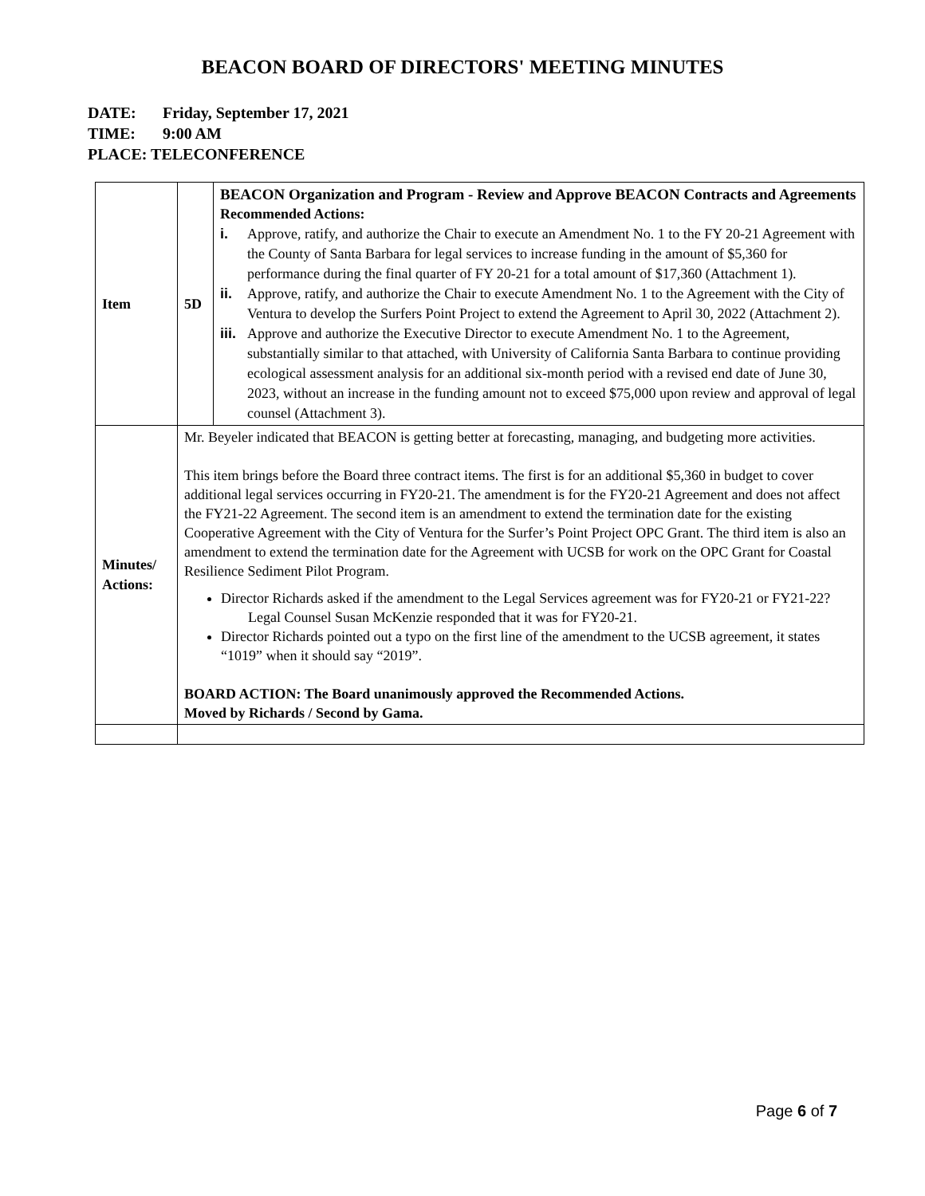BEACON BOARD OF DIRECTORS' MEETING MINUTES
DATE: Friday, September 17, 2021
TIME: 9:00 AM
PLACE: TELECONFERENCE
| Item | 5D | BEACON Organization and Program - Review and Approve BEACON Contracts and Agreements Recommended Actions: i. Approve, ratify, and authorize the Chair to execute an Amendment No. 1 to the FY 20-21 Agreement with the County of Santa Barbara for legal services to increase funding in the amount of $5,360 for performance during the final quarter of FY 20-21 for a total amount of $17,360 (Attachment 1). ii. Approve, ratify, and authorize the Chair to execute Amendment No. 1 to the Agreement with the City of Ventura to develop the Surfers Point Project to extend the Agreement to April 30, 2022 (Attachment 2). iii. Approve and authorize the Executive Director to execute Amendment No. 1 to the Agreement, substantially similar to that attached, with University of California Santa Barbara to continue providing ecological assessment analysis for an additional six-month period with a revised end date of June 30, 2023, without an increase in the funding amount not to exceed $75,000 upon review and approval of legal counsel (Attachment 3). |
| Minutes/ Actions: | Mr. Beyeler indicated that BEACON is getting better at forecasting, managing, and budgeting more activities. This item brings before the Board three contract items. The first is for an additional $5,360 in budget to cover additional legal services occurring in FY20-21. The amendment is for the FY20-21 Agreement and does not affect the FY21-22 Agreement. The second item is an amendment to extend the termination date for the existing Cooperative Agreement with the City of Ventura for the Surfer’s Point Project OPC Grant. The third item is also an amendment to extend the termination date for the Agreement with UCSB for work on the OPC Grant for Coastal Resilience Sediment Pilot Program. Director Richards asked if the amendment to the Legal Services agreement was for FY20-21 or FY21-22? Legal Counsel Susan McKenzie responded that it was for FY20-21. Director Richards pointed out a typo on the first line of the amendment to the UCSB agreement, it states “1019” when it should say “2019”. BOARD ACTION: The Board unanimously approved the Recommended Actions. Moved by Richards / Second by Gama. | |
Page 6 of 7